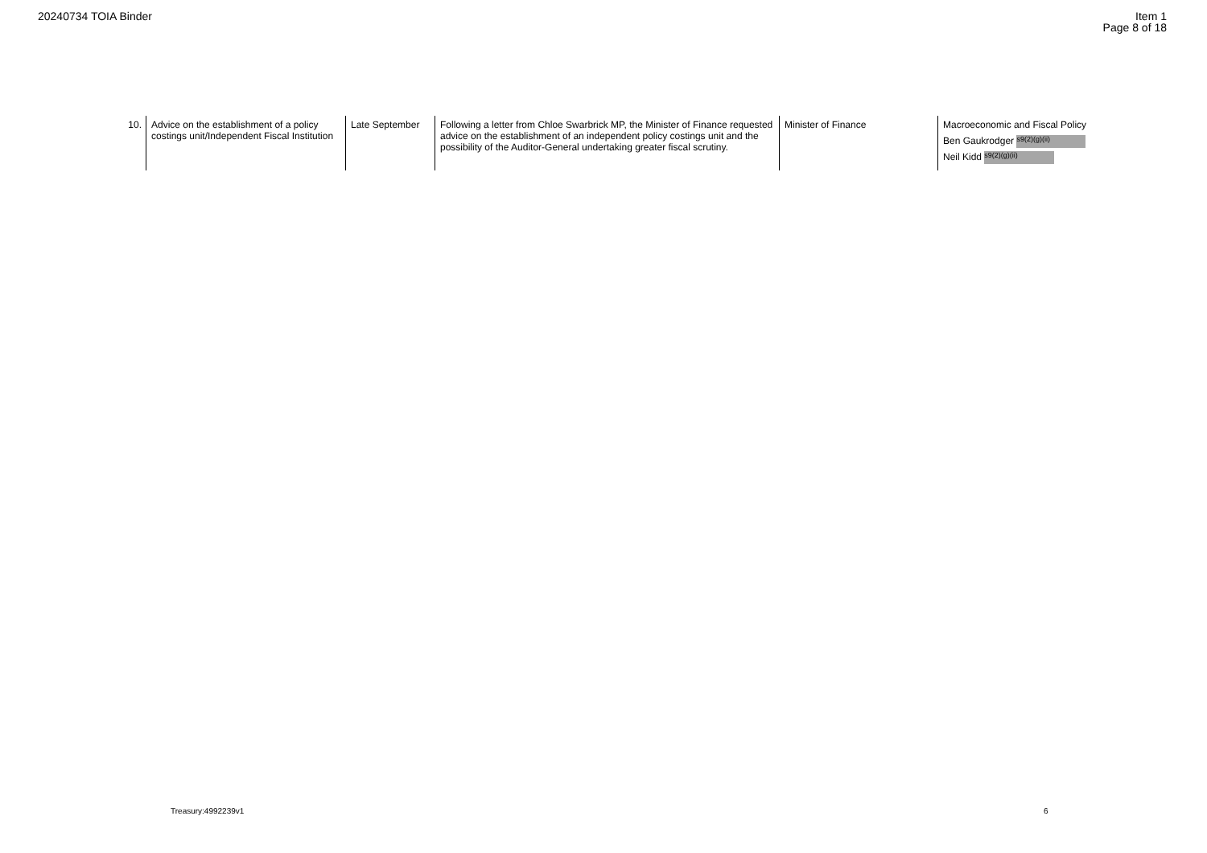20240734 TOIA Binder Item 1
Page 8 of 18
| 10. | Advice on the establishment of a policy costings unit/Independent Fiscal Institution | Late September | Following a letter from Chloe Swarbrick MP, the Minister of Finance requested advice on the establishment of an independent policy costings unit and the possibility of the Auditor-General undertaking greater fiscal scrutiny. | Minister of Finance | Macroeconomic and Fiscal Policy Ben Gaukrodger s9(2)(g)(ii) Neil Kidd s9(2)(g)(ii) |
Treasury:4992239v1 6